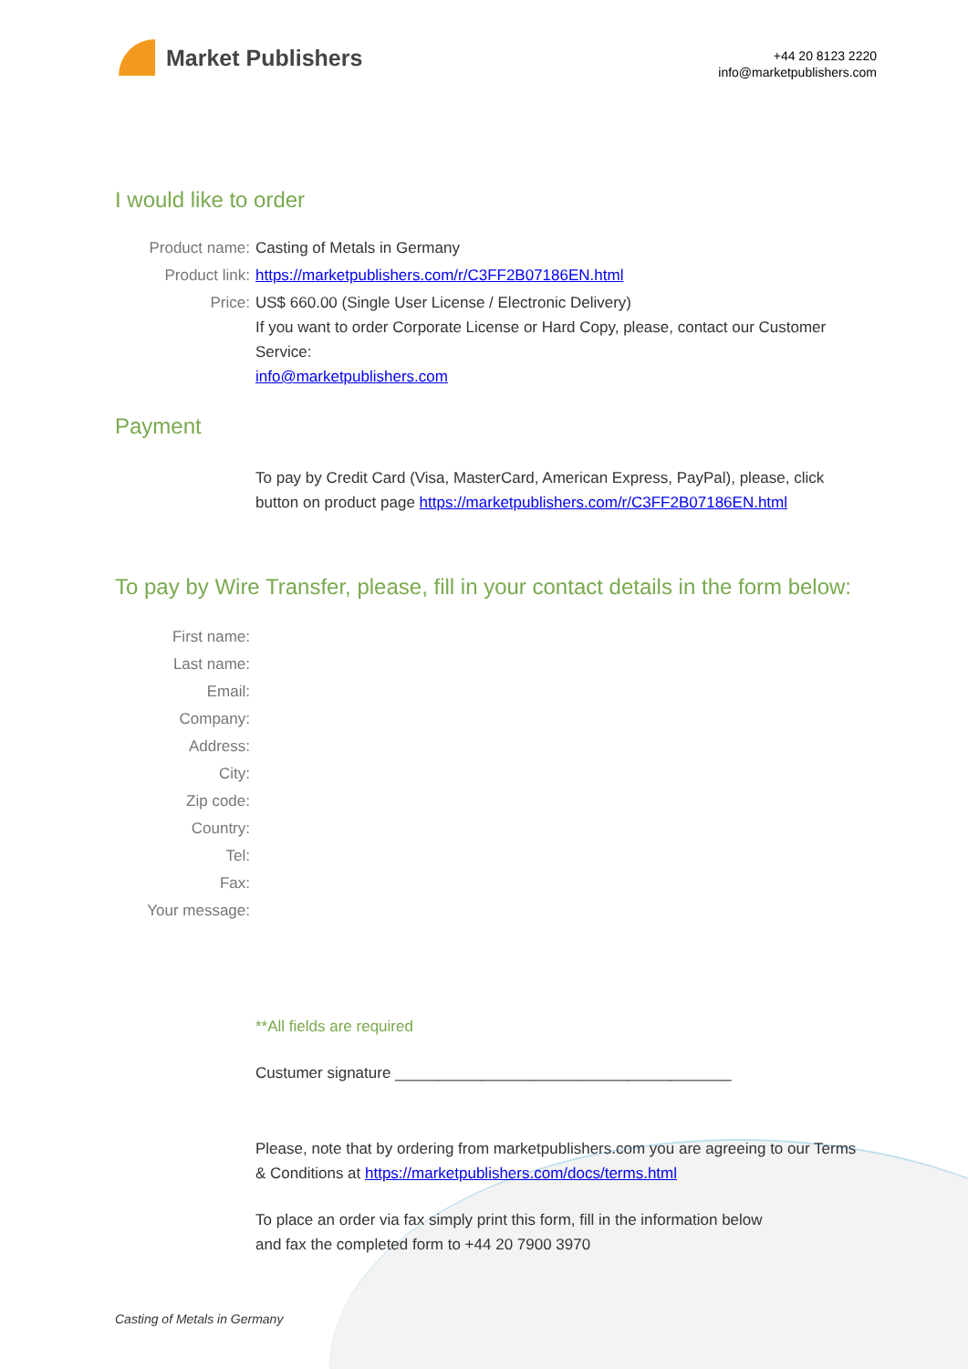Market Publishers
+44 20 8123 2220
info@marketpublishers.com
I would like to order
Product name: Casting of Metals in Germany
Product link: https://marketpublishers.com/r/C3FF2B07186EN.html
Price: US$ 660.00 (Single User License / Electronic Delivery)
If you want to order Corporate License or Hard Copy, please, contact our Customer Service:
info@marketpublishers.com
Payment
To pay by Credit Card (Visa, MasterCard, American Express, PayPal), please, click button on product page https://marketpublishers.com/r/C3FF2B07186EN.html
To pay by Wire Transfer, please, fill in your contact details in the form below:
First name:
Last name:
Email:
Company:
Address:
City:
Zip code:
Country:
Tel:
Fax:
Your message:
**All fields are required
Custumer signature _______________________________________
Please, note that by ordering from marketpublishers.com you are agreeing to our Terms & Conditions at https://marketpublishers.com/docs/terms.html
To place an order via fax simply print this form, fill in the information below
and fax the completed form to +44 20 7900 3970
Casting of Metals in Germany